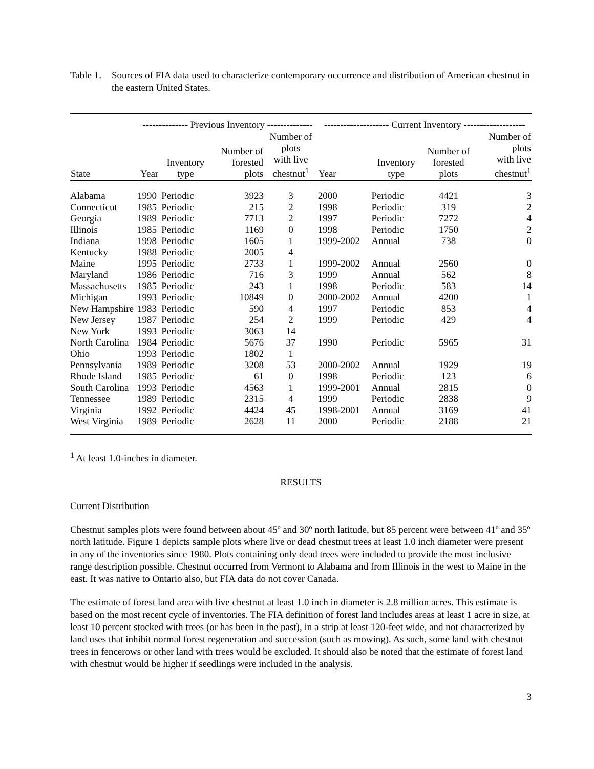Table 1.
Sources of FIA data used to characterize contemporary occurrence and distribution of American chestnut in the eastern United States.
| | -------------- Previous Inventory -------------- | | | | -------------------- Current Inventory ------------------- | | | |
| --- | --- | --- | --- | --- | --- | --- | --- | --- |
| State | Year | Inventory type | Number of forested plots | Number of plots with live chestnut<sup>1</sup> | Year | Inventory type | Number of forested plots | Number of plots with live chestnut<sup>1</sup> |
| Alabama | 1990 | Periodic | 3923 | 3 | 2000 | Periodic | 4421 | 3 |
| Connecticut | 1985 | Periodic | 215 | 2 | 1998 | Periodic | 319 | 2 |
| Georgia | 1989 | Periodic | 7713 | 2 | 1997 | Periodic | 7272 | 4 |
| Illinois | 1985 | Periodic | 1169 | 0 | 1998 | Periodic | 1750 | 2 |
| Indiana | 1998 | Periodic | 1605 | 1 | 1999-2002 | Annual | 738 | 0 |
| Kentucky | 1988 | Periodic | 2005 | 4 | | | | |
| Maine | 1995 | Periodic | 2733 | 1 | 1999-2002 | Annual | 2560 | 0 |
| Maryland | 1986 | Periodic | 716 | 3 | 1999 | Annual | 562 | 8 |
| Massachusetts | 1985 | Periodic | 243 | 1 | 1998 | Periodic | 583 | 14 |
| Michigan | 1993 | Periodic | 10849 | 0 | 2000-2002 | Annual | 4200 | 1 |
| New Hampshire | 1983 | Periodic | 590 | 4 | 1997 | Periodic | 853 | 4 |
| New Jersey | 1987 | Periodic | 254 | 2 | 1999 | Periodic | 429 | 4 |
| New York | 1993 | Periodic | 3063 | 14 | | | | |
| North Carolina | 1984 | Periodic | 5676 | 37 | 1990 | Periodic | 5965 | 31 |
| Ohio | 1993 | Periodic | 1802 | 1 | | | | |
| Pennsylvania | 1989 | Periodic | 3208 | 53 | 2000-2002 | Annual | 1929 | 19 |
| Rhode Island | 1985 | Periodic | 61 | 0 | 1998 | Periodic | 123 | 6 |
| South Carolina | 1993 | Periodic | 4563 | 1 | 1999-2001 | Annual | 2815 | 0 |
| Tennessee | 1989 | Periodic | 2315 | 4 | 1999 | Periodic | 2838 | 9 |
| Virginia | 1992 | Periodic | 4424 | 45 | 1998-2001 | Annual | 3169 | 41 |
| West Virginia | 1989 | Periodic | 2628 | 11 | 2000 | Periodic | 2188 | 21 |
<sup>1</sup> At least 1.0-inches in diameter.
RESULTS
Current Distribution
Chestnut samples plots were found between about 45º and 30º north latitude, but 85 percent were between 41º and 35º north latitude. Figure 1 depicts sample plots where live or dead chestnut trees at least 1.0 inch diameter were present in any of the inventories since 1980. Plots containing only dead trees were included to provide the most inclusive range description possible. Chestnut occurred from Vermont to Alabama and from Illinois in the west to Maine in the east. It was native to Ontario also, but FIA data do not cover Canada.
The estimate of forest land area with live chestnut at least 1.0 inch in diameter is 2.8 million acres. This estimate is based on the most recent cycle of inventories. The FIA definition of forest land includes areas at least 1 acre in size, at least 10 percent stocked with trees (or has been in the past), in a strip at least 120-feet wide, and not characterized by land uses that inhibit normal forest regeneration and succession (such as mowing). As such, some land with chestnut trees in fencerows or other land with trees would be excluded. It should also be noted that the estimate of forest land with chestnut would be higher if seedlings were included in the analysis.
3